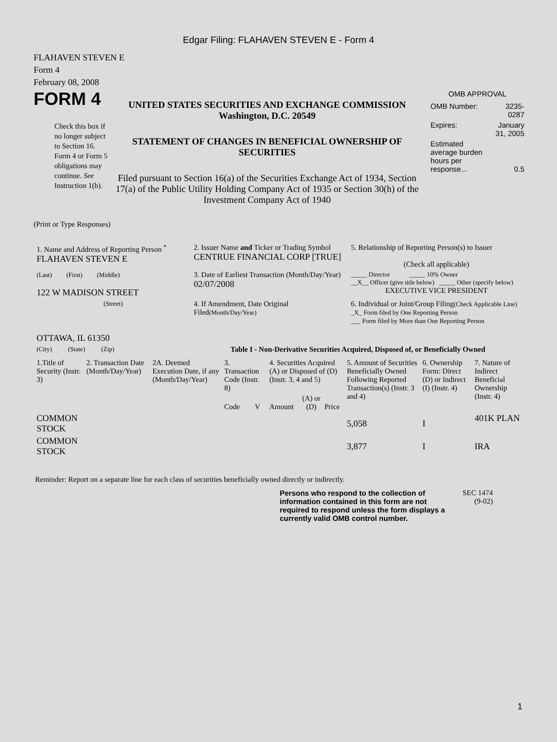Edgar Filing: FLAHAVEN STEVEN E - Form 4
FLAHAVEN STEVEN E
Form 4
February 08, 2008
FORM 4
Check this box if no longer subject to Section 16. Form 4 or Form 5 obligations may continue. See Instruction 1(b).
UNITED STATES SECURITIES AND EXCHANGE COMMISSION
Washington, D.C. 20549
STATEMENT OF CHANGES IN BENEFICIAL OWNERSHIP OF SECURITIES
Filed pursuant to Section 16(a) of the Securities Exchange Act of 1934, Section 17(a) of the Public Utility Holding Company Act of 1935 or Section 30(h) of the Investment Company Act of 1940
OMB APPROVAL
| OMB Number: | 3235-0287 |
| Expires: | January 31, 2005 |
| Estimated average burden hours per response... | 0.5 |
(Print or Type Responses)
| 1. Name and Address of Reporting Person <sup>*</sup> FLAHAVEN STEVEN E | 2. Issuer Name and Ticker or Trading Symbol CENTRUE FINANCIAL CORP [TRUE] | 5. Relationship of Reporting Person(s) to Issuer (Check all applicable) |
| (Last) (First) (Middle) 122 W MADISON STREET | 3. Date of Earliest Transaction (Month/Day/Year) 02/07/2008 | _____ Director _____ 10% Owner __X__ Officer (give title below) _____ Other (specify below) EXECUTIVE VICE PRESIDENT |
| (Street) OTTAWA, IL 61350 | 4. If Amendment, Date Original Filed (Month/Day/Year) | 6. Individual or Joint/Group Filing (Check Applicable Line) _X_ Form filed by One Reporting Person ___ Form filed by More than One Reporting Person |
| (City) (State) (Zip) | Table I - Non-Derivative Securities Acquired, Disposed of, or Beneficially Owned | |
| 1.Title of Security (Instr. 3) | 2. Transaction Date (Month/Day/Year) | 2A. Deemed Execution Date, if any (Month/Day/Year) | 3. Transaction Code (Instr. 8) | | 4. Securities Acquired (A) or Disposed of (D) (Instr. 3, 4 and 5) | | | 5. Amount of Securities Beneficially Owned Following Reported Transaction(s) (Instr. 3 and 4) | 6. Ownership Form: Direct (D) or Indirect (I) (Instr. 4) | 7. Nature of Indirect Beneficial Ownership (Instr. 4) |
| --- | --- | --- | --- | --- | --- | --- | --- | --- | --- | --- |
| | | | Code | V | Amount | (A) or (D) | Price | | | |
| COMMON STOCK | | | | | | | | 5,058 | I | 401K PLAN |
| COMMON STOCK | | | | | | | | 3,877 | I | IRA |
Reminder: Report on a separate line for each class of securities beneficially owned directly or indirectly.
Persons who respond to the collection of information contained in this form are not required to respond unless the form displays a currently valid OMB control number.
SEC 1474
(9-02)
1